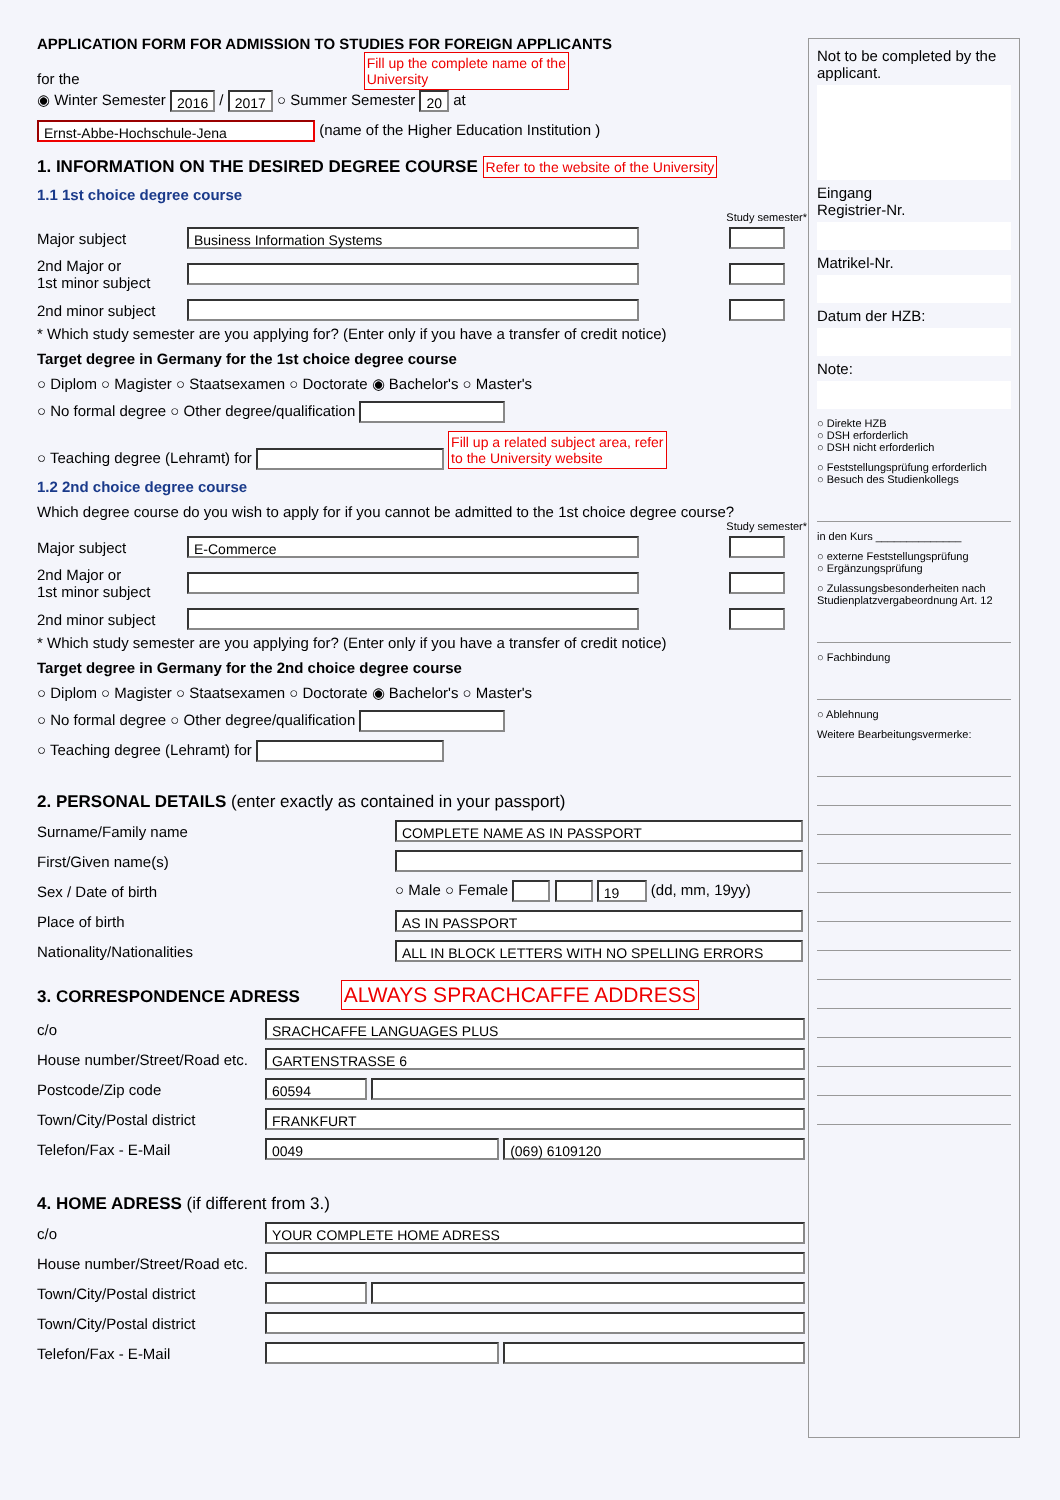APPLICATION FORM FOR ADMISSION TO STUDIES FOR FOREIGN APPLICANTS
for the Fill up the complete name of the
University
◉ Winter Semester 2016 / 2017 ○ Summer Semester 20 at
Ernst-Abbe-Hochschule-Jena (name of the Higher Education Institution )
1. INFORMATION ON THE DESIRED DEGREE COURSE Refer to the website of the University
1.1 1st choice degree course
Study semester*
| Major subject | Business Information Systems | |
| 2nd Major or 1st minor subject | | |
| 2nd minor subject | | |
* Which study semester are you applying for? (Enter only if you have a transfer of credit notice)
Target degree in Germany for the 1st choice degree course
○ Diplom ○ Magister ○ Staatsexamen ○ Doctorate ◉ Bachelor's ○ Master's
○ No formal degree ○ Other degree/qualification
○ Teaching degree (Lehramt) for Fill up a related subject area, refer
to the University website
1.2 2nd choice degree course
Which degree course do you wish to apply for if you cannot be admitted to the 1st choice degree course?
Study semester*
| Major subject | E-Commerce | |
| 2nd Major or 1st minor subject | | |
| 2nd minor subject | | |
* Which study semester are you applying for? (Enter only if you have a transfer of credit notice)
Target degree in Germany for the 2nd choice degree course
○ Diplom ○ Magister ○ Staatsexamen ○ Doctorate ◉ Bachelor's ○ Master's
○ No formal degree ○ Other degree/qualification
○ Teaching degree (Lehramt) for
2. PERSONAL DETAILS (enter exactly as contained in your passport)
| Surname/Family name | COMPLETE NAME AS IN PASSPORT |
| First/Given name(s) | |
| Sex / Date of birth | ○ Male ○ Female 19 (dd, mm, 19yy) |
| Place of birth | AS IN PASSPORT |
| Nationality/Nationalities | ALL IN BLOCK LETTERS WITH NO SPELLING ERRORS |
3. CORRESPONDENCE ADRESS ALWAYS SPRACHCAFFE ADDRESS
| c/o | SRACHCAFFE LANGUAGES PLUS |
| House number/Street/Road etc. | GARTENSTRASSE 6 |
| Postcode/Zip code | 60594 |
| Town/City/Postal district | FRANKFURT |
| Telefon/Fax - E-Mail | 0049 (069) 6109120 |
4. HOME ADRESS (if different from 3.)
| c/o | YOUR COMPLETE HOME ADRESS |
| House number/Street/Road etc. | |
| Town/City/Postal district | |
| Town/City/Postal district | |
| Telefon/Fax - E-Mail | |
Not to be completed by the applicant.
Eingang
Registrier-Nr.
Matrikel-Nr.
Datum der HZB:
Note:
○ Direkte HZB
○ DSH erforderlich
○ DSH nicht erforderlich
○ Feststellungsprüfung erforderlich
○ Besuch des Studienkollegs
in den Kurs ______________
○ externe Feststellungsprüfung
○ Ergänzungsprüfung
○ Zulassungsbesonderheiten nach Studienplatzvergabeordnung Art. 12
○ Fachbindung
○ Ablehnung
Weitere Bearbeitungsvermerke: